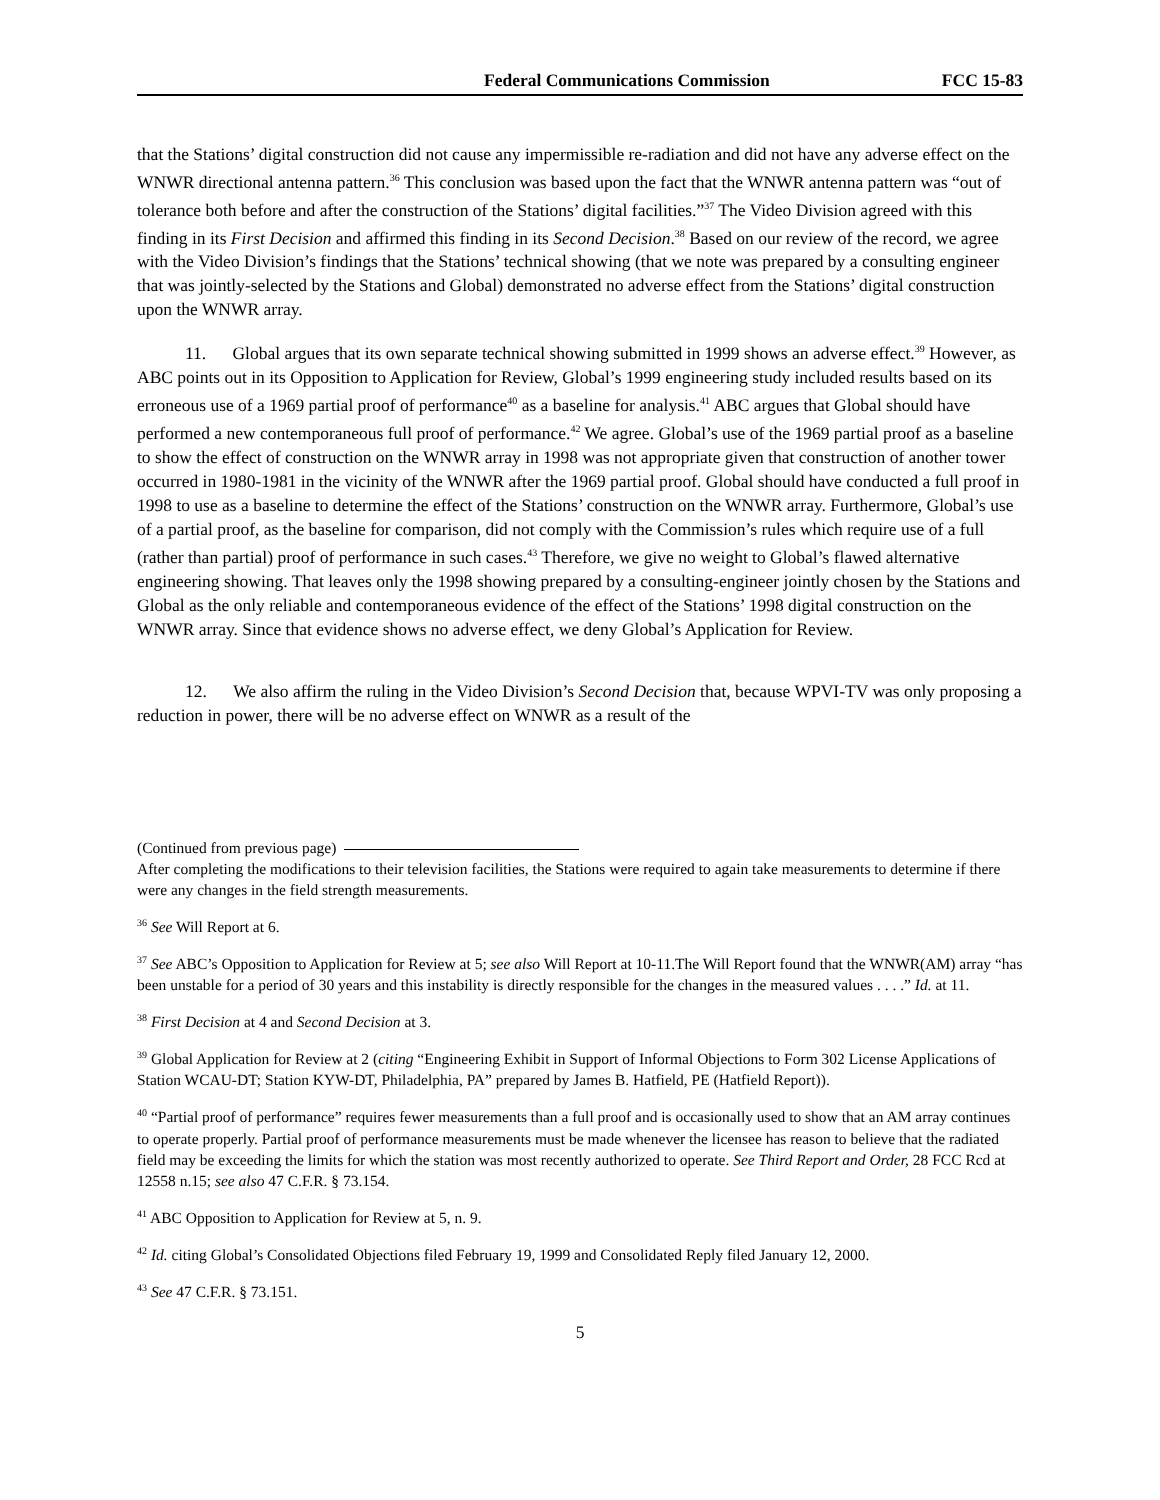Federal Communications Commission FCC 15-83
that the Stations’ digital construction did not cause any impermissible re-radiation and did not have any adverse effect on the WNWR directional antenna pattern.<sup>36</sup> This conclusion was based upon the fact that the WNWR antenna pattern was “out of tolerance both before and after the construction of the Stations’ digital facilities.”<sup>37</sup> The Video Division agreed with this finding in its First Decision and affirmed this finding in its Second Decision.<sup>38</sup> Based on our review of the record, we agree with the Video Division’s findings that the Stations’ technical showing (that we note was prepared by a consulting engineer that was jointly-selected by the Stations and Global) demonstrated no adverse effect from the Stations’ digital construction upon the WNWR array.
11. Global argues that its own separate technical showing submitted in 1999 shows an adverse effect.<sup>39</sup> However, as ABC points out in its Opposition to Application for Review, Global’s 1999 engineering study included results based on its erroneous use of a 1969 partial proof of performance<sup>40</sup> as a baseline for analysis.<sup>41</sup> ABC argues that Global should have performed a new contemporaneous full proof of performance.<sup>42</sup> We agree. Global’s use of the 1969 partial proof as a baseline to show the effect of construction on the WNWR array in 1998 was not appropriate given that construction of another tower occurred in 1980-1981 in the vicinity of the WNWR after the 1969 partial proof. Global should have conducted a full proof in 1998 to use as a baseline to determine the effect of the Stations’ construction on the WNWR array. Furthermore, Global’s use of a partial proof, as the baseline for comparison, did not comply with the Commission’s rules which require use of a full (rather than partial) proof of performance in such cases.<sup>43</sup> Therefore, we give no weight to Global’s flawed alternative engineering showing. That leaves only the 1998 showing prepared by a consulting-engineer jointly chosen by the Stations and Global as the only reliable and contemporaneous evidence of the effect of the Stations’ 1998 digital construction on the WNWR array. Since that evidence shows no adverse effect, we deny Global’s Application for Review.
12. We also affirm the ruling in the Video Division’s Second Decision that, because WPVI-TV was only proposing a reduction in power, there will be no adverse effect on WNWR as a result of the
(Continued from previous page)
After completing the modifications to their television facilities, the Stations were required to again take measurements to determine if there were any changes in the field strength measurements.
<sup>36</sup> See Will Report at 6.
<sup>37</sup> See ABC’s Opposition to Application for Review at 5; see also Will Report at 10-11.The Will Report found that the WNWR(AM) array “has been unstable for a period of 30 years and this instability is directly responsible for the changes in the measured values . . . .” Id. at 11.
<sup>38</sup> First Decision at 4 and Second Decision at 3.
<sup>39</sup> Global Application for Review at 2 (citing “Engineering Exhibit in Support of Informal Objections to Form 302 License Applications of Station WCAU-DT; Station KYW-DT, Philadelphia, PA” prepared by James B. Hatfield, PE (Hatfield Report)).
<sup>40</sup> “Partial proof of performance” requires fewer measurements than a full proof and is occasionally used to show that an AM array continues to operate properly. Partial proof of performance measurements must be made whenever the licensee has reason to believe that the radiated field may be exceeding the limits for which the station was most recently authorized to operate. See Third Report and Order, 28 FCC Rcd at 12558 n.15; see also 47 C.F.R. § 73.154.
<sup>41</sup> ABC Opposition to Application for Review at 5, n. 9.
<sup>42</sup> Id. citing Global’s Consolidated Objections filed February 19, 1999 and Consolidated Reply filed January 12, 2000.
<sup>43</sup> See 47 C.F.R. § 73.151.
5